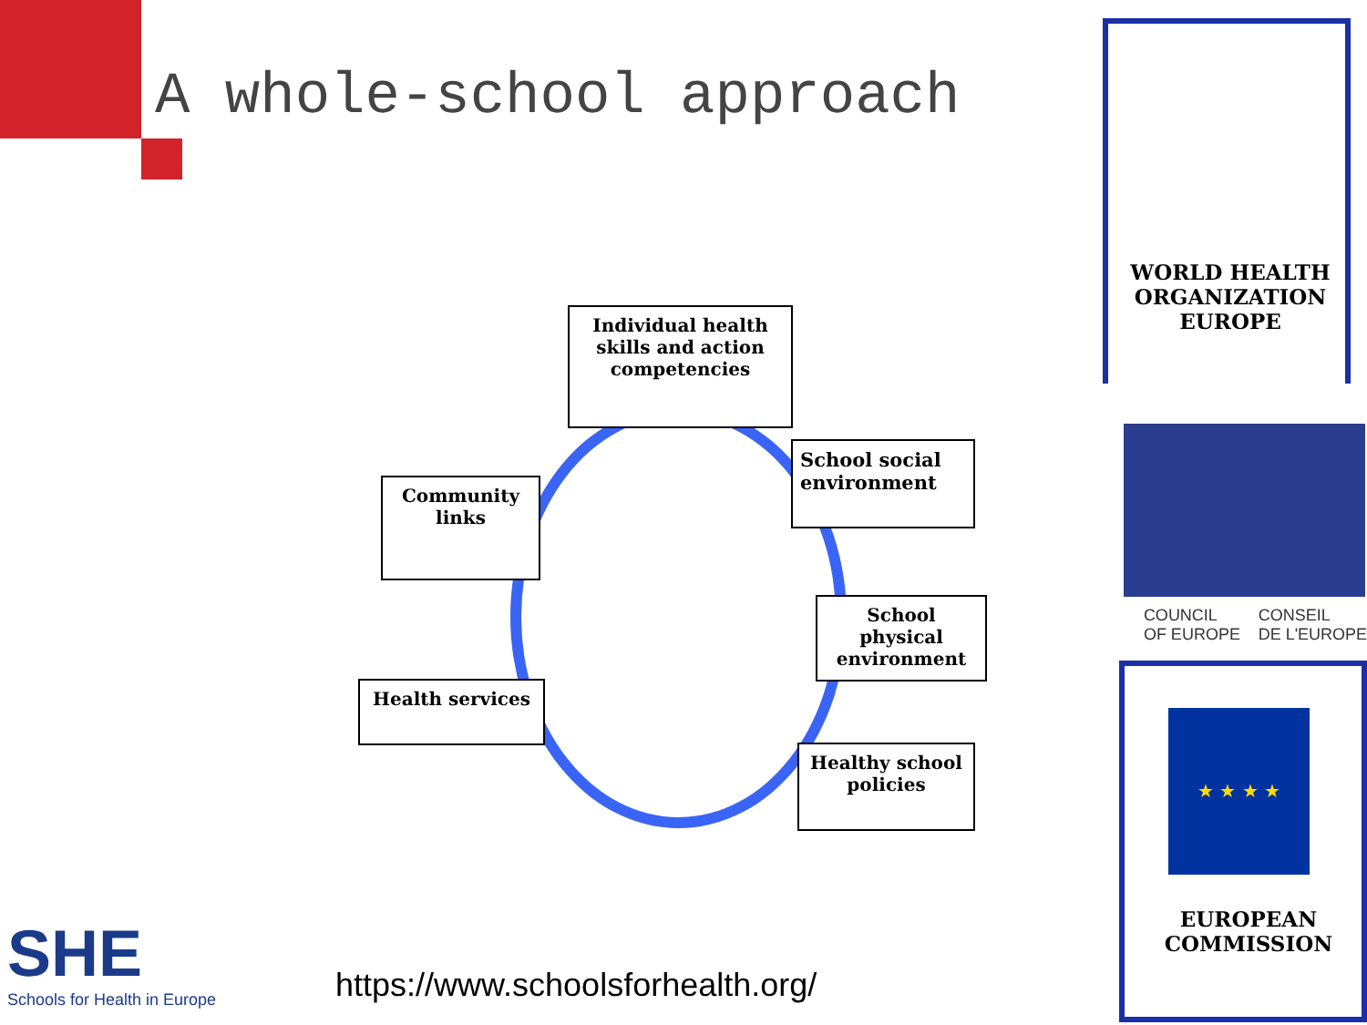A whole-school approach
WORLD HEALTH
ORGANIZATION
EUROPE
COUNCIL
OF EUROPE CONSEIL
DE L'EUROPE
★ ★ ★ ★
EUROPEAN
COMMISSION
Individual health skills and action competencies
Community links
School social environment
School physical environment
Health services
Healthy school policies
SHE
Schools for Health in Europe
https://www.schoolsforhealth.org/